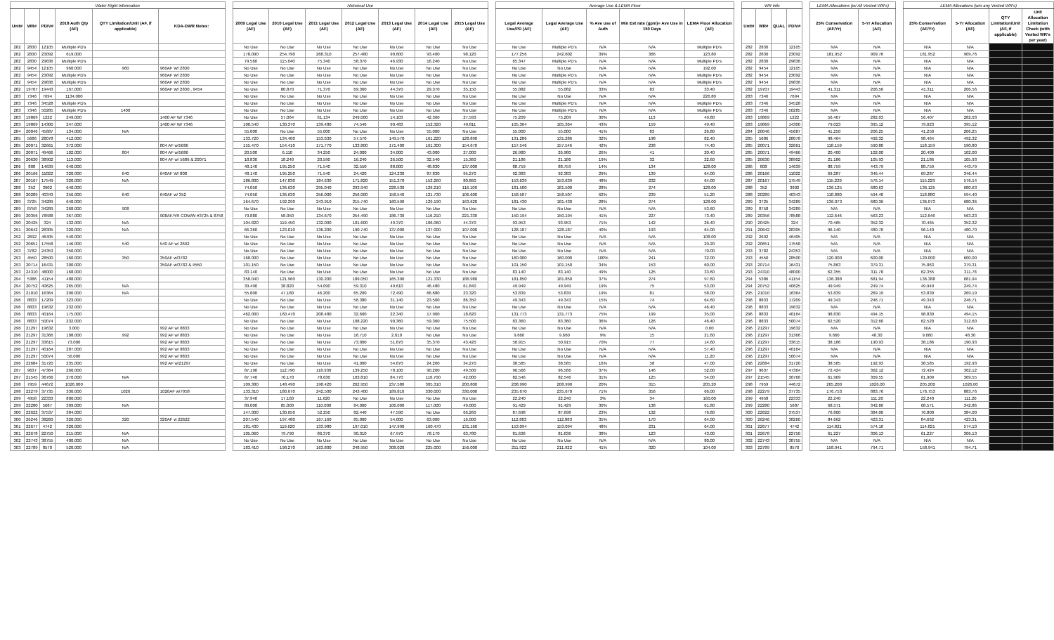| Water Right Information | | | | | | | Historical Use | | | | | | | | Average Use & LEMA Floor | | | | | | WR Info | | | | | LEMA Allocations (w/ All Vested WR's) | | | LEMA Allocations (w/o any Vested WR's) | | | |
| --- | --- | --- | --- | --- | --- | --- | --- | --- | --- | --- | --- | --- | --- | --- | --- | --- | --- | --- | --- | --- | --- | --- | --- | --- | --- | --- | --- | --- | --- | --- | --- | --- |
| Unit# | WR# | PDIV# | 2018 Auth Qty (AF) | QTY Limitation/Unit (AF, if applicable) | KDA-DWR Notes: | | 2009 Legal Use (AF) | 2010 Legal Use (AF) | 2011 Legal Use (AF) | 2012 Legal Use (AF) | 2013 Legal Use (AF) | 2014 Legal Use (AF) | 2015 Legal Use (AF) | | Legal Average Use/PD (AF) | Legal Average Use (AF) | % Ave use of Auth | Min Est rate (gpm)= Ave Use in 150 Days | LEMA Floor Allocation (AF) | | Unit# | WR# | QUAL | PDIV# | | 25% Conservation (AF/Yr) | 5-Yr Allocation (AF) | | 25% Conservation (AF/Yr) | 5-Yr Allocation (AF) | QTY Limitation/Unit (AF, if applicable) | Unit Allocation Limitation Check (with Vested WR's per year) |
| 282 | 2830 | 12105 | Multiple PD's | | | | No Use | No Use | No Use | No Use | No Use | No Use | No Use | | No Use | Multiple PD's | N/A | N/A | Multiple PD's | | 282 | 2830 | | 12105 | | N/A | N/A | | N/A | N/A | | |
| 282 | 2830 | 23092 | 619.000 | | | | 178.090 | 254.790 | 268.310 | 257.480 | 90.600 | 93.400 | 98.120 | | 177.256 | 242.602 | 39% | 366 | 123.80 | | 282 | 2830 | | 23092 | | 181.952 | 909.76 | | 181.952 | 909.76 | | |
| 282 | 2830 | 29836 | Multiple PD's | | | | 79.560 | 115.640 | 75.340 | 58.370 | 46.930 | 16.240 | No Use | | 65.347 | Multiple PD's | N/A | N/A | Multiple PD's | | 282 | 2830 | | 29836 | | N/A | N/A | | N/A | N/A | | |
| 282 | 9454 | 12105 | 960.000 | 960 | 960AF W/ 2830 | | No Use | No Use | No Use | No Use | No Use | No Use | No Use | | No Use | No Use | N/A | N/A | 192.00 | | 282 | 9454 | | 12105 | | N/A | N/A | | N/A | N/A | | |
| 282 | 9454 | 23092 | Multiple PD's | | 960AF W/ 2830 | | No Use | No Use | No Use | No Use | No Use | No Use | No Use | | No Use | Multiple PD's | N/A | N/A | Multiple PD's | | 282 | 9454 | | 23092 | | N/A | N/A | | N/A | N/A | | |
| 282 | 9454 | 29836 | Multiple PD's | | 960AF W/ 2830 | | No Use | No Use | No Use | No Use | No Use | No Use | No Use | | No Use | Multiple PD's | N/A | N/A | Multiple PD's | | 282 | 9454 | | 29836 | | N/A | N/A | | N/A | N/A | | |
| 282 | 19707 | 19443 | 167.000 | | 960AF W/ 2830 , 9454 | | No Use | 80.870 | 71.370 | 69.360 | 44.370 | 29.370 | 35.150 | | 55.082 | 55.082 | 33% | 83 | 33.40 | | 282 | 19707 | | 19443 | | 41.311 | 206.56 | | 41.311 | 206.56 | | |
| 283 | 7346 | 7694 | 1134.000 | | | | No Use | No Use | No Use | No Use | No Use | No Use | No Use | | No Use | No Use | N/A | N/A | 226.80 | | 283 | 7346 | | 7694 | | N/A | N/A | | N/A | N/A | | |
| 283 | 7346 | 34528 | Multiple PD's | | | | No Use | No Use | No Use | No Use | No Use | No Use | No Use | | No Use | Multiple PD's | N/A | N/A | Multiple PD's | | 283 | 7346 | | 34528 | | N/A | N/A | | N/A | N/A | | |
| 283 | 7346 | 50285 | Multiple PD's | 1400 | | | No Use | No Use | No Use | No Use | No Use | No Use | No Use | | No Use | Multiple PD's | N/A | N/A | Multiple PD's | | 283 | 7346 | | 50285 | | N/A | N/A | | N/A | N/A | | |
| 283 | 19869 | 1222 | 249.000 | | 1400 AF W/ 7346 | | No Use | 57.064 | 61.134 | 249.000 | 14.103 | 42.360 | 27.593 | | 75.209 | 75.209 | 30% | 113 | 49.80 | | 283 | 19869 | | 1222 | | 56.407 | 282.03 | | 56.407 | 282.03 | | |
| 283 | 19869 | 14300 | 247.000 | | 1400 AF W/ 7346 | | 100.540 | 130.370 | 139.480 | 74.546 | 90.483 | 152.320 | 49.811 | | 105.364 | 105.364 | 43% | 159 | 49.40 | | 283 | 19869 | | 14300 | | 79.023 | 395.12 | | 79.023 | 395.12 | | |
| 284 | 20046 | 45687 | 134.000 | N/A | | | 55.000 | No Use | 55.000 | No Use | No Use | 55.000 | No Use | | 55.000 | 55.000 | 41% | 83 | 26.80 | | 284 | 20046 | | 45687 | | 41.250 | 206.25 | | 41.250 | 206.25 | | |
| 285 | 5686 | 28078 | 412.000 | | | | 133.720 | 134.400 | 153.630 | 57.570 | 149.570 | 161.220 | 128.890 | | 131.286 | 131.286 | 32% | 198 | 82.40 | | 285 | 5686 | | 28078 | | 98.464 | 492.32 | | 98.464 | 492.32 | | |
| 285 | 20071 | 32661 | 372.000 | | 804 AF w/5686 | | 155.470 | 154.410 | 171.770 | 133.800 | 171.400 | 161.300 | 154.670 | | 157.546 | 157.546 | 42% | 238 | 74.40 | | 285 | 20071 | | 32661 | | 118.159 | 590.80 | | 118.159 | 590.80 | | |
| 285 | 20071 | 49466 | 102.000 | 804 | 804 AF w/5686 | | 20.500 | 6.110 | 34.250 | 24.000 | 34.000 | 43.000 | 27.000 | | 26.980 | 26.980 | 26% | 41 | 20.40 | | 285 | 20071 | | 49466 | | 20.400 | 102.00 | | 20.400 | 102.00 | | |
| 285 | 20630 | 38902 | 113.000 | | 804 AF w/ 5686 & 20071 | | 18.830 | 18.240 | 20.590 | 16.240 | 26.500 | 32.540 | 15.360 | | 21.186 | 21.186 | 19% | 32 | 22.60 | | 285 | 20630 | | 38902 | | 21.186 | 105.93 | | 21.186 | 105.93 | | |
| 286 | 808 | 14639 | 640.000 | | | | 48.140 | 195.250 | 71.540 | 32.550 | 88.000 | 48.830 | 137.000 | | 88.759 | 88.759 | 14% | 134 | 128.00 | | 286 | 808 | | 14639 | | 88.759 | 443.79 | | 88.759 | 443.79 | | |
| 286 | 20166 | 11022 | 320.000 | 640 | 640AF W/ 808 | | 48.140 | 195.250 | 71.540 | 24.420 | 124.230 | 87.830 | 95.270 | | 92.383 | 92.383 | 29% | 139 | 64.00 | | 286 | 20166 | | 11022 | | 69.287 | 346.44 | | 69.287 | 346.44 | | |
| 287 | 20167 | 17549 | 320.000 | N/A | | | 186.800 | 147.830 | 184.630 | 171.820 | 151.270 | 152.260 | 80.860 | | 153.639 | 153.639 | 48% | 232 | 64.00 | | 287 | 20167 | | 17549 | | 115.229 | 576.14 | | 115.229 | 576.14 | | |
| 288 | 352 | 3902 | 640.000 | | | | 74.050 | 136.630 | 295.040 | 293.940 | 228.530 | 126.210 | 116.100 | | 181.500 | 181.500 | 28% | 274 | 128.00 | | 288 | 352 | | 3902 | | 136.125 | 680.63 | | 136.125 | 680.63 | | |
| 288 | 20289 | 40343 | 256.000 | 640 | 640AF w/ 352 | | 74.050 | 136.630 | 256.000 | 256.000 | 158.540 | 121.730 | 106.600 | | 158.507 | 158.507 | 62% | 239 | 51.20 | | 288 | 20289 | | 40343 | | 118.880 | 594.40 | | 118.880 | 594.40 | | |
| 289 | 3725 | 34289 | 640.000 | | | | 164.670 | 192.290 | 243.910 | 215.740 | 160.590 | 129.190 | 163.620 | | 181.430 | 181.430 | 28% | 274 | 128.00 | | 289 | 3725 | | 34289 | | 136.073 | 680.36 | | 136.073 | 680.36 | | |
| 289 | 8758 | 34289 | 268.000 | 908 | | | No Use | No Use | No Use | No Use | No Use | No Use | No Use | | No Use | No Use | N/A | N/A | 53.60 | | 289 | 8758 | | 34289 | | N/A | N/A | | N/A | N/A | | |
| 289 | 20356 | 78588 | 367.000 | | 908AF/YR COM/W #3725 & 8758 | | 79.880 | 58.050 | 134.670 | 254.490 | 186.730 | 116.210 | 221.330 | | 150.194 | 150.194 | 41% | 227 | 73.40 | | 289 | 20356 | | 78588 | | 112.646 | 563.23 | | 112.646 | 563.23 | | |
| 290 | 20425 | 324 | 132.000 | N/A | | | 104.820 | 119.450 | 132.000 | 101.600 | 49.370 | 106.060 | 44.370 | | 93.953 | 93.953 | 71% | 142 | 26.40 | | 290 | 20425 | | 324 | | 70.465 | 352.32 | | 70.465 | 352.32 | | |
| 291 | 20642 | 28305 | 320.000 | N/A | | | 66.360 | 123.010 | 136.200 | 190.740 | 137.000 | 137.000 | 107.000 | | 128.187 | 128.187 | 40% | 193 | 64.00 | | 291 | 20642 | | 28305 | | 96.140 | 480.70 | | 96.140 | 480.70 | | |
| 292 | 2692 | 46405 | 540.000 | | | | No Use | No Use | No Use | No Use | No Use | No Use | No Use | | No Use | No Use | N/A | N/A | 108.00 | | 292 | 2692 | | 46405 | | N/A | N/A | | N/A | N/A | | |
| 292 | 20651 | 17558 | 146.000 | 540 | 540 AF w/ 2692 | | No Use | No Use | No Use | No Use | No Use | No Use | No Use | | No Use | No Use | N/A | N/A | 29.20 | | 292 | 20651 | | 17558 | | N/A | N/A | | N/A | N/A | | |
| 293 | 3782 | 24353 | 350.000 | | | | No Use | No Use | No Use | No Use | No Use | No Use | No Use | | No Use | No Use | N/A | N/A | 70.00 | | 293 | 3782 | | 24353 | | N/A | N/A | | N/A | N/A | | |
| 293 | 4550 | 28500 | 160.000 | 350 | 350AF w/3782 | | 160.000 | No Use | No Use | No Use | No Use | No Use | No Use | | 160.000 | 160.000 | 100% | 241 | 32.00 | | 293 | 4550 | | 28500 | | 120.000 | 600.00 | | 120.000 | 600.00 | | |
| 293 | 20714 | 16431 | 300.000 | | 350AF w/3782 & 4550 | | 101.150 | No Use | No Use | No Use | No Use | No Use | No Use | | 101.150 | 101.150 | 34% | 153 | 60.00 | | 293 | 20714 | | 16431 | | 75.863 | 379.31 | | 75.863 | 379.31 | | |
| 293 | 24310 | 48000 | 168.000 | | | | 83.140 | No Use | No Use | No Use | No Use | No Use | No Use | | 83.140 | 83.140 | 49% | 125 | 33.60 | | 293 | 24310 | | 48000 | | 62.355 | 311.78 | | 62.355 | 311.78 | | |
| 294 | 5386 | 41154 | 488.000 | | | | 358.040 | 121.960 | 130.200 | 189.050 | 165.390 | 121.330 | 186.980 | | 181.850 | 181.850 | 37% | 274 | 97.60 | | 294 | 5386 | | 41154 | | 136.388 | 681.94 | | 136.388 | 681.94 | | |
| 294 | 20752 | 40625 | 265.000 | N/A | | | 39.490 | 38.820 | 54.090 | 59.310 | 49.610 | 46.480 | 61.840 | | 49.949 | 49.949 | 19% | 75 | 53.00 | | 294 | 20752 | | 40625 | | 49.949 | 249.74 | | 49.949 | 249.74 | | |
| 295 | 21010 | 16364 | 290.000 | N/A | | | 55.800 | 47.180 | 46.200 | 65.200 | 72.490 | 66.680 | 23.320 | | 53.839 | 53.839 | 19% | 81 | 58.00 | | 295 | 21010 | | 16364 | | 53.839 | 269.19 | | 53.839 | 269.19 | | |
| 296 | 8833 | 17209 | 323.000 | | | | No Use | No Use | No Use | 56.380 | 31.140 | 23.500 | 86.350 | | 49.343 | 49.343 | 15% | 74 | 64.60 | | 296 | 8833 | | 17209 | | 49.343 | 246.71 | | 49.343 | 246.71 | | |
| 296 | 8833 | 19632 | 232.000 | | | | No Use | No Use | No Use | No Use | No Use | No Use | No Use | | No Use | No Use | N/A | N/A | 46.40 | | 296 | 8833 | | 19632 | | N/A | N/A | | N/A | N/A | | |
| 296 | 8833 | 40164 | 175.000 | | | | 462.000 | 160.470 | 208.480 | 32.600 | 22.340 | 17.900 | 18.620 | | 131.773 | 131.773 | 75% | 199 | 35.00 | | 296 | 8833 | | 40164 | | 98.830 | 494.15 | | 98.830 | 494.15 | | |
| 296 | 8833 | 50074 | 232.000 | | | | No Use | No Use | No Use | 108.220 | 90.360 | 59.360 | 75.500 | | 83.360 | 83.360 | 36% | 126 | 46.40 | | 296 | 8833 | | 50074 | | 62.520 | 312.60 | | 62.520 | 312.60 | | |
| 296 | 21297 | 19632 | 3.000 | | 992 AF w/ 8833 | | No Use | No Use | No Use | No Use | No Use | No Use | No Use | | No Use | No Use | N/A | N/A | 0.60 | | 296 | 21297 | | 19632 | | N/A | N/A | | N/A | N/A | | |
| 296 | 21297 | 31366 | 108.000 | 992 | 992 AF w/ 8833 | | No Use | No Use | No Use | 16.710 | 2.610 | No Use | No Use | | 9.660 | 9.660 | 9% | 15 | 21.60 | | 296 | 21297 | | 31366 | | 9.660 | 48.30 | | 9.660 | 48.30 | | |
| 296 | 21297 | 33615 | 73.000 | | 992 AF w/ 8833 | | No Use | No Use | No Use | 73.000 | 51.870 | 35.370 | 43.420 | | 50.915 | 50.915 | 70% | 77 | 14.60 | | 296 | 21297 | | 33615 | | 38.186 | 190.93 | | 38.186 | 190.93 | | |
| 296 | 21297 | 40164 | 287.000 | | 992 AF w/ 8833 | | No Use | No Use | No Use | No Use | No Use | No Use | No Use | | No Use | No Use | N/A | N/A | 57.40 | | 296 | 21297 | | 40164 | | N/A | N/A | | N/A | N/A | | |
| 296 | 21297 | 50074 | 56.000 | | 992 AF w/ 8833 | | No Use | No Use | No Use | No Use | No Use | No Use | No Use | | No Use | No Use | N/A | N/A | 11.20 | | 296 | 21297 | | 50074 | | N/A | N/A | | N/A | N/A | | |
| 296 | 22684 | 31720 | 235.000 | | 992 AF w/21297 | | No Use | No Use | No Use | 41.000 | 54.870 | 24.200 | 34.270 | | 38.585 | 38.585 | 16% | 58 | 47.00 | | 296 | 22684 | | 31720 | | 38.585 | 192.93 | | 38.585 | 192.93 | | |
| 297 | 9637 | 47364 | 260.000 | | | | 87.190 | 112.790 | 118.930 | 139.250 | 78.100 | 90.200 | 49.500 | | 96.566 | 96.566 | 37% | 146 | 52.00 | | 297 | 9637 | | 47364 | | 72.424 | 362.12 | | 72.424 | 362.12 | | |
| 297 | 21545 | 36766 | 270.000 | N/A | | | 87.740 | 70.170 | 78.630 | 103.810 | 84.770 | 110.700 | 42.000 | | 82.546 | 82.546 | 31% | 125 | 54.00 | | 297 | 21545 | | 36766 | | 61.909 | 309.55 | | 61.909 | 309.55 | | |
| 298 | 7959 | 44672 | 1026.000 | | | | 109.380 | 148.490 | 198.420 | 262.950 | 237.580 | 305.310 | 200.800 | | 208.990 | 208.990 | 20% | 315 | 205.20 | | 298 | 7959 | | 44672 | | 205.200 | 1026.00 | | 205.200 | 1026.00 | | |
| 298 | 22279 | 37735 | 330.000 | 1026 | 1026AF w/7958 | | 133.310 | 180.670 | 242.500 | 243.400 | 189.810 | 330.000 | 330.000 | | 235.670 | 235.670 | 71% | 356 | 66.00 | | 298 | 22279 | | 37735 | | 176.753 | 883.76 | | 176.753 | 883.76 | | |
| 299 | 4958 | 22333 | 800.000 | | | | 37.940 | 17.160 | 11.620 | No Use | No Use | No Use | No Use | | 22.240 | 22.240 | 3% | 34 | 160.00 | | 299 | 4958 | | 22333 | | 22.240 | 111.20 | | 22.240 | 111.20 | | |
| 299 | 22280 | 5687 | 309.000 | N/A | | | 89.000 | 85.000 | 110.000 | 84.000 | 106.000 | 117.000 | 49.000 | | 91.429 | 91.429 | 30% | 138 | 61.80 | | 299 | 22280 | | 5687 | | 68.571 | 342.86 | | 68.571 | 342.86 | | |
| 300 | 22622 | 37537 | 384.000 | | | | 147.000 | 130.650 | 52.250 | 82.440 | 47.590 | No Use | 66.260 | | 87.698 | 87.698 | 23% | 132 | 76.80 | | 300 | 22622 | | 37537 | | 76.800 | 384.00 | | 76.800 | 384.00 | | |
| 300 | 26246 | 38260 | 320.000 | 320 | 320AF w 22622 | | 207.540 | 197.480 | 167.160 | 85.000 | 54.000 | 63.000 | 16.000 | | 112.883 | 112.883 | 35% | 170 | 64.00 | | 300 | 26246 | | 38260 | | 84.662 | 423.31 | | 84.662 | 423.31 | | |
| 301 | 22677 | 4742 | 320.000 | | | | 181.430 | 119.620 | 133.980 | 197.010 | 147.990 | 160.470 | 131.160 | | 153.094 | 153.094 | 48% | 231 | 64.00 | | 301 | 22677 | | 4742 | | 114.821 | 574.10 | | 114.821 | 574.10 | | |
| 301 | 22678 | 22750 | 215.000 | N/A | | | 105.060 | 79.790 | 86.370 | 90.310 | 67.970 | 78.170 | 63.780 | | 81.636 | 81.636 | 38% | 123 | 43.00 | | 301 | 22678 | | 22750 | | 61.227 | 306.13 | | 61.227 | 306.13 | | |
| 302 | 22743 | 38755 | 400.000 | N/A | | | No Use | No Use | No Use | No Use | No Use | No Use | No Use | | No Use | No Use | N/A | N/A | 80.00 | | 302 | 22743 | | 38755 | | N/A | N/A | | N/A | N/A | | |
| 303 | 22789 | 8570 | 520.000 | N/A | | | 183.410 | 198.270 | 163.800 | 248.950 | 308.020 | 225.000 | 156.000 | | 211.922 | 211.922 | 41% | 320 | 104.00 | | 303 | 22789 | | 8570 | | 158.941 | 794.71 | | 158.941 | 794.71 | | |